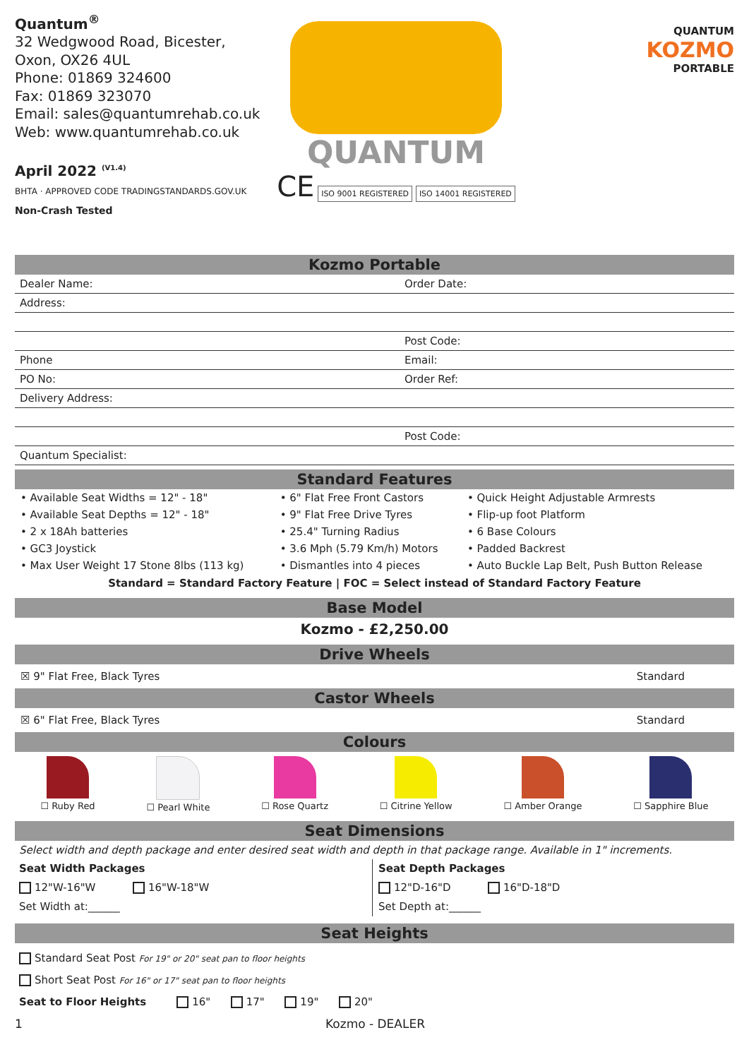Quantum<sup>®</sup>
32 Wedgwood Road, Bicester,
Oxon, OX26 4UL
Phone: 01869 324600
Fax: 01869 323070
Email: sales@quantumrehab.co.uk
Web: www.quantumrehab.co.uk
April 2022 <sup>(V1.4)</sup>
BHTA · APPROVED CODE TRADINGSTANDARDS.GOV.UK Non-Crash Tested
QUANTUM
CE ISO 9001 REGISTERED ISO 14001 REGISTERED
QUANTUM
KOZMO
PORTABLE
Kozmo Portable
| Dealer Name: | Order Date: |
| Address: | |
| | Post Code: |
| Phone | Email: |
| PO No: | Order Ref: |
| Delivery Address: | |
| | Post Code: |
| Quantum Specialist: | |
Standard Features
| • Available Seat Widths = 12" - 18" | • 6" Flat Free Front Castors | • Quick Height Adjustable Armrests |
| • Available Seat Depths = 12" - 18" | • 9" Flat Free Drive Tyres | • Flip-up foot Platform |
| • 2 x 18Ah batteries | • 25.4" Turning Radius | • 6 Base Colours |
| • GC3 Joystick | • 3.6 Mph (5.79 Km/h) Motors | • Padded Backrest |
| • Max User Weight 17 Stone 8lbs (113 kg) | • Dismantles into 4 pieces | • Auto Buckle Lap Belt, Push Button Release |
Standard = Standard Factory Feature | FOC = Select instead of Standard Factory Feature
Base Model
Kozmo - £2,250.00
Drive Wheels
☒ 9" Flat Free, Black Tyres Standard
Castor Wheels
☒ 6" Flat Free, Black Tyres Standard
Colours
☐ Ruby Red
☐ Pearl White
☐ Rose Quartz
☐ Citrine Yellow
☐ Amber Orange
☐ Sapphire Blue
Seat Dimensions
Select width and depth package and enter desired seat width and depth in that package range. Available in 1" increments.
Seat Width Packages
12"W-16"W 16"W-18"W
Set Width at:______
Seat Depth Packages
12"D-16"D 16"D-18"D
Set Depth at:______
Seat Heights
Standard Seat Post For 19" or 20" seat pan to floor heights
Short Seat Post For 16" or 17" seat pan to floor heights
Seat to Floor Heights 16" 17" 19" 20"
1 Kozmo - DEALER